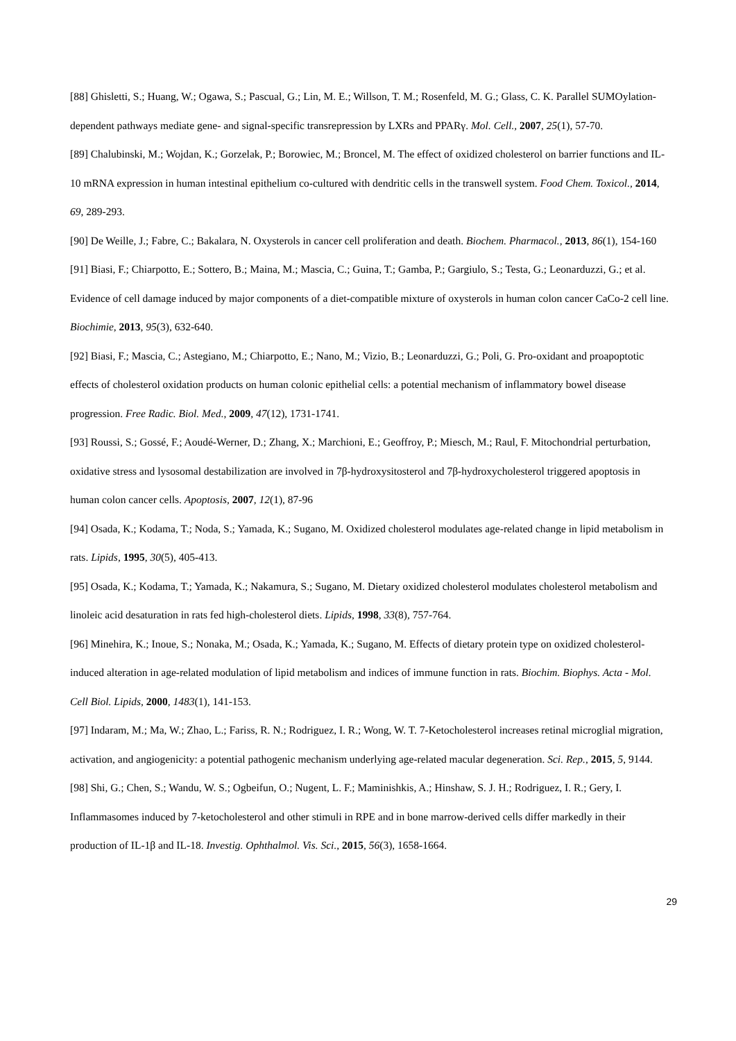[88] Ghisletti, S.; Huang, W.; Ogawa, S.; Pascual, G.; Lin, M. E.; Willson, T. M.; Rosenfeld, M. G.; Glass, C. K. Parallel SUMOylation-dependent pathways mediate gene- and signal-specific transrepression by LXRs and PPARγ. Mol. Cell., 2007, 25(1), 57-70.
[89] Chalubinski, M.; Wojdan, K.; Gorzelak, P.; Borowiec, M.; Broncel, M. The effect of oxidized cholesterol on barrier functions and IL-10 mRNA expression in human intestinal epithelium co-cultured with dendritic cells in the transwell system. Food Chem. Toxicol., 2014, 69, 289-293.
[90] De Weille, J.; Fabre, C.; Bakalara, N. Oxysterols in cancer cell proliferation and death. Biochem. Pharmacol., 2013, 86(1), 154-160
[91] Biasi, F.; Chiarpotto, E.; Sottero, B.; Maina, M.; Mascia, C.; Guina, T.; Gamba, P.; Gargiulo, S.; Testa, G.; Leonarduzzi, G.; et al. Evidence of cell damage induced by major components of a diet-compatible mixture of oxysterols in human colon cancer CaCo-2 cell line. Biochimie, 2013, 95(3), 632-640.
[92] Biasi, F.; Mascia, C.; Astegiano, M.; Chiarpotto, E.; Nano, M.; Vizio, B.; Leonarduzzi, G.; Poli, G. Pro-oxidant and proapoptotic effects of cholesterol oxidation products on human colonic epithelial cells: a potential mechanism of inflammatory bowel disease progression. Free Radic. Biol. Med., 2009, 47(12), 1731-1741.
[93] Roussi, S.; Gossé, F.; Aoudé-Werner, D.; Zhang, X.; Marchioni, E.; Geoffroy, P.; Miesch, M.; Raul, F. Mitochondrial perturbation, oxidative stress and lysosomal destabilization are involved in 7β-hydroxysitosterol and 7β-hydroxycholesterol triggered apoptosis in human colon cancer cells. Apoptosis, 2007, 12(1), 87-96
[94] Osada, K.; Kodama, T.; Noda, S.; Yamada, K.; Sugano, M. Oxidized cholesterol modulates age-related change in lipid metabolism in rats. Lipids, 1995, 30(5), 405-413.
[95] Osada, K.; Kodama, T.; Yamada, K.; Nakamura, S.; Sugano, M. Dietary oxidized cholesterol modulates cholesterol metabolism and linoleic acid desaturation in rats fed high-cholesterol diets. Lipids, 1998, 33(8), 757-764.
[96] Minehira, K.; Inoue, S.; Nonaka, M.; Osada, K.; Yamada, K.; Sugano, M. Effects of dietary protein type on oxidized cholesterol-induced alteration in age-related modulation of lipid metabolism and indices of immune function in rats. Biochim. Biophys. Acta - Mol. Cell Biol. Lipids, 2000, 1483(1), 141-153.
[97] Indaram, M.; Ma, W.; Zhao, L.; Fariss, R. N.; Rodriguez, I. R.; Wong, W. T. 7-Ketocholesterol increases retinal microglial migration, activation, and angiogenicity: a potential pathogenic mechanism underlying age-related macular degeneration. Sci. Rep., 2015, 5, 9144.
[98] Shi, G.; Chen, S.; Wandu, W. S.; Ogbeifun, O.; Nugent, L. F.; Maminishkis, A.; Hinshaw, S. J. H.; Rodriguez, I. R.; Gery, I. Inflammasomes induced by 7-ketocholesterol and other stimuli in RPE and in bone marrow-derived cells differ markedly in their production of IL-1β and IL-18. Investig. Ophthalmol. Vis. Sci., 2015, 56(3), 1658-1664.
29